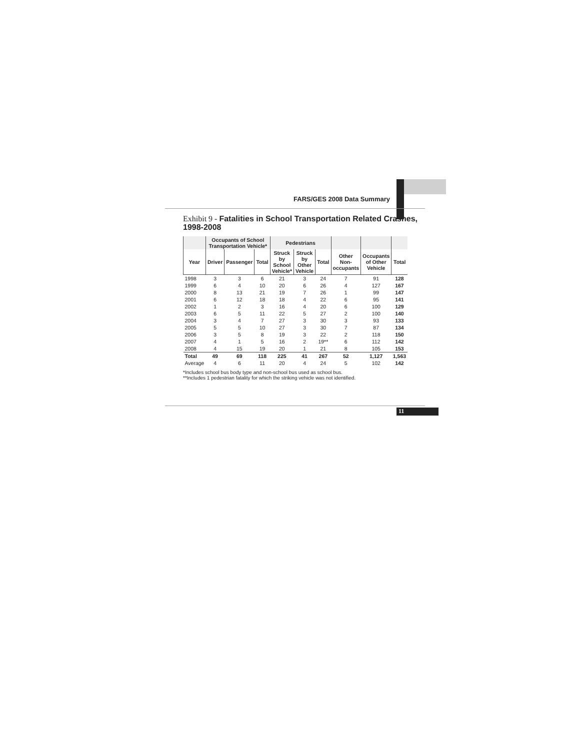FARS/GES 2008 Data Summary
Exhibit 9 - Fatalities in School Transportation Related Crashes, 1998-2008
| | Occupants of School Transportation Vehicle* | | | Pedestrians | | | | | |
| --- | --- | --- | --- | --- | --- | --- | --- | --- | --- |
| Year | Driver | Passenger | Total | Struck by School Vehicle* | Struck by Other Vehicle | Total | Other Non-occupants | Occupants of Other Vehicle | Total |
| 1998 | 3 | 3 | 6 | 21 | 3 | 24 | 7 | 91 | 128 |
| 1999 | 6 | 4 | 10 | 20 | 6 | 26 | 4 | 127 | 167 |
| 2000 | 8 | 13 | 21 | 19 | 7 | 26 | 1 | 99 | 147 |
| 2001 | 6 | 12 | 18 | 18 | 4 | 22 | 6 | 95 | 141 |
| 2002 | 1 | 2 | 3 | 16 | 4 | 20 | 6 | 100 | 129 |
| 2003 | 6 | 5 | 11 | 22 | 5 | 27 | 2 | 100 | 140 |
| 2004 | 3 | 4 | 7 | 27 | 3 | 30 | 3 | 93 | 133 |
| 2005 | 5 | 5 | 10 | 27 | 3 | 30 | 7 | 87 | 134 |
| 2006 | 3 | 5 | 8 | 19 | 3 | 22 | 2 | 118 | 150 |
| 2007 | 4 | 1 | 5 | 16 | 2 | 19** | 6 | 112 | 142 |
| 2008 | 4 | 15 | 19 | 20 | 1 | 21 | 8 | 105 | 153 |
| Total | 49 | 69 | 118 | 225 | 41 | 267 | 52 | 1,127 | 1,563 |
| Average | 4 | 6 | 11 | 20 | 4 | 24 | 5 | 102 | 142 |
*Includes school bus body type and non-school bus used as school bus.
**Includes 1 pedestrian fatality for which the striking vehicle was not identified.
11